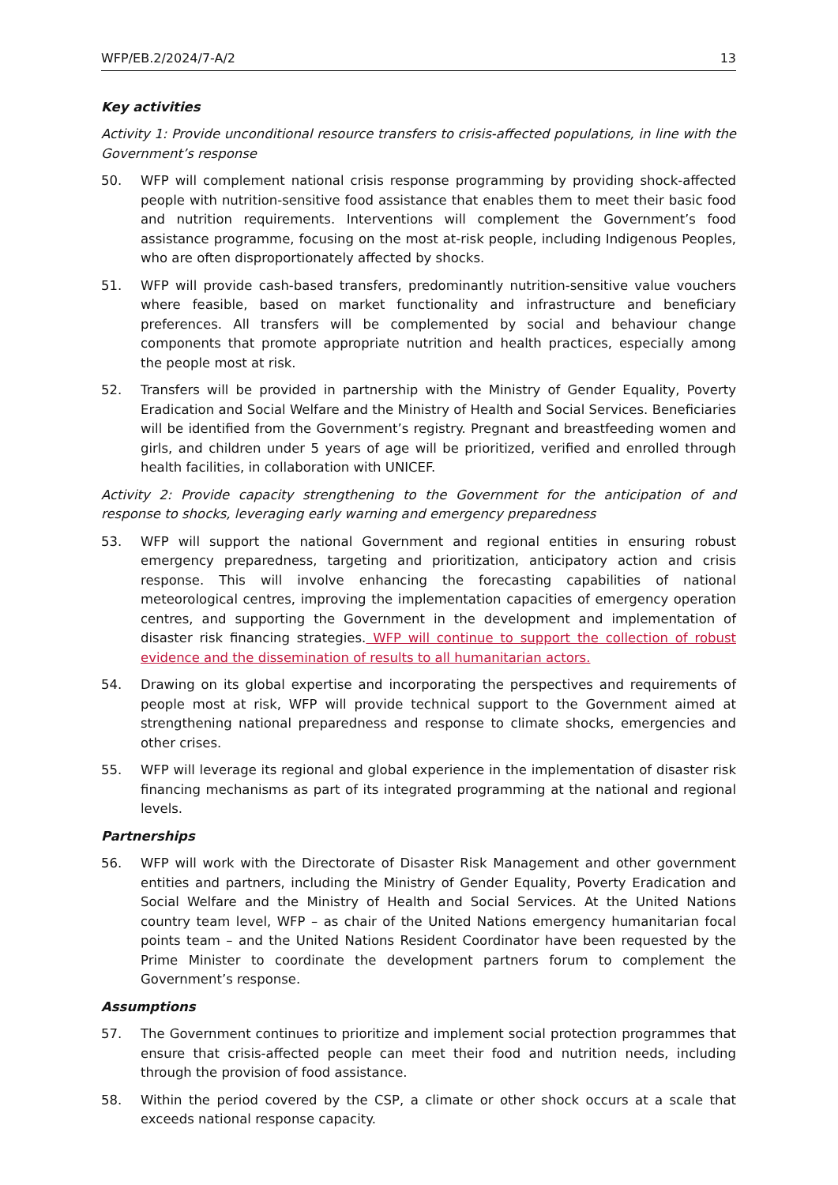WFP/EB.2/2024/7-A/2 13
Key activities
Activity 1: Provide unconditional resource transfers to crisis-affected populations, in line with the Government’s response
50. WFP will complement national crisis response programming by providing shock-affected people with nutrition-sensitive food assistance that enables them to meet their basic food and nutrition requirements. Interventions will complement the Government’s food assistance programme, focusing on the most at-risk people, including Indigenous Peoples, who are often disproportionately affected by shocks.
51. WFP will provide cash-based transfers, predominantly nutrition-sensitive value vouchers where feasible, based on market functionality and infrastructure and beneficiary preferences. All transfers will be complemented by social and behaviour change components that promote appropriate nutrition and health practices, especially among the people most at risk.
52. Transfers will be provided in partnership with the Ministry of Gender Equality, Poverty Eradication and Social Welfare and the Ministry of Health and Social Services. Beneficiaries will be identified from the Government’s registry. Pregnant and breastfeeding women and girls, and children under 5 years of age will be prioritized, verified and enrolled through health facilities, in collaboration with UNICEF.
Activity 2: Provide capacity strengthening to the Government for the anticipation of and response to shocks, leveraging early warning and emergency preparedness
53. WFP will support the national Government and regional entities in ensuring robust emergency preparedness, targeting and prioritization, anticipatory action and crisis response. This will involve enhancing the forecasting capabilities of national meteorological centres, improving the implementation capacities of emergency operation centres, and supporting the Government in the development and implementation of disaster risk financing strategies. WFP will continue to support the collection of robust evidence and the dissemination of results to all humanitarian actors.
54. Drawing on its global expertise and incorporating the perspectives and requirements of people most at risk, WFP will provide technical support to the Government aimed at strengthening national preparedness and response to climate shocks, emergencies and other crises.
55. WFP will leverage its regional and global experience in the implementation of disaster risk financing mechanisms as part of its integrated programming at the national and regional levels.
Partnerships
56. WFP will work with the Directorate of Disaster Risk Management and other government entities and partners, including the Ministry of Gender Equality, Poverty Eradication and Social Welfare and the Ministry of Health and Social Services. At the United Nations country team level, WFP – as chair of the United Nations emergency humanitarian focal points team – and the United Nations Resident Coordinator have been requested by the Prime Minister to coordinate the development partners forum to complement the Government’s response.
Assumptions
57. The Government continues to prioritize and implement social protection programmes that ensure that crisis-affected people can meet their food and nutrition needs, including through the provision of food assistance.
58. Within the period covered by the CSP, a climate or other shock occurs at a scale that exceeds national response capacity.